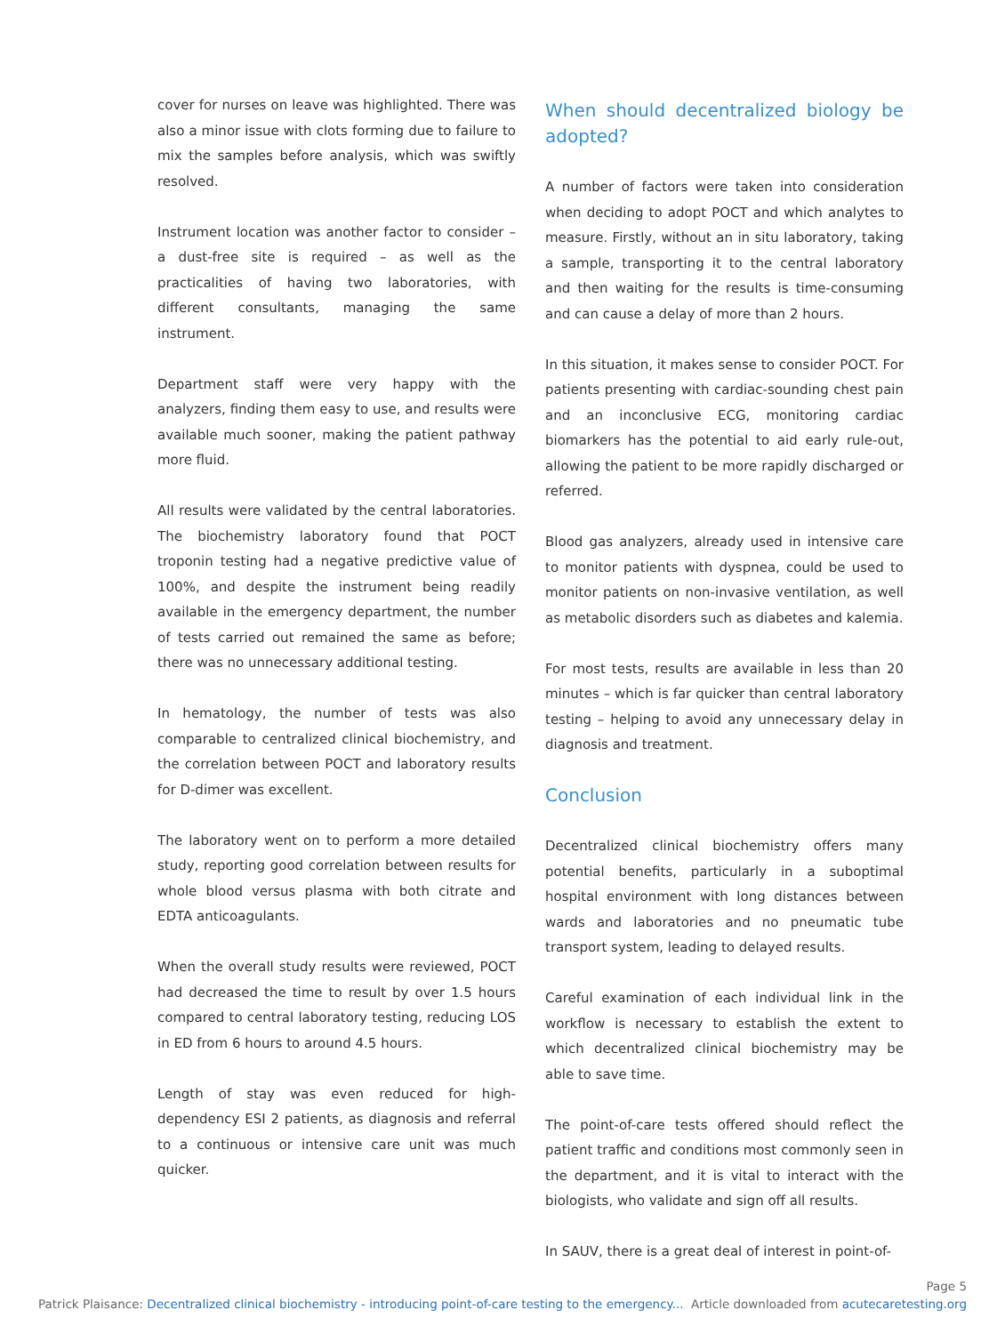cover for nurses on leave was highlighted. There was also a minor issue with clots forming due to failure to mix the samples before analysis, which was swiftly resolved.
Instrument location was another factor to consider – a dust-free site is required – as well as the practicalities of having two laboratories, with different consultants, managing the same instrument.
Department staff were very happy with the analyzers, finding them easy to use, and results were available much sooner, making the patient pathway more fluid.
All results were validated by the central laboratories. The biochemistry laboratory found that POCT troponin testing had a negative predictive value of 100%, and despite the instrument being readily available in the emergency department, the number of tests carried out remained the same as before; there was no unnecessary additional testing.
In hematology, the number of tests was also comparable to centralized clinical biochemistry, and the correlation between POCT and laboratory results for D-dimer was excellent.
The laboratory went on to perform a more detailed study, reporting good correlation between results for whole blood versus plasma with both citrate and EDTA anticoagulants.
When the overall study results were reviewed, POCT had decreased the time to result by over 1.5 hours compared to central laboratory testing, reducing LOS in ED from 6 hours to around 4.5 hours.
Length of stay was even reduced for high-dependency ESI 2 patients, as diagnosis and referral to a continuous or intensive care unit was much quicker.
When should decentralized biology be adopted?
A number of factors were taken into consideration when deciding to adopt POCT and which analytes to measure. Firstly, without an in situ laboratory, taking a sample, transporting it to the central laboratory and then waiting for the results is time-consuming and can cause a delay of more than 2 hours.
In this situation, it makes sense to consider POCT. For patients presenting with cardiac-sounding chest pain and an inconclusive ECG, monitoring cardiac biomarkers has the potential to aid early rule-out, allowing the patient to be more rapidly discharged or referred.
Blood gas analyzers, already used in intensive care to monitor patients with dyspnea, could be used to monitor patients on non-invasive ventilation, as well as metabolic disorders such as diabetes and kalemia.
For most tests, results are available in less than 20 minutes – which is far quicker than central laboratory testing – helping to avoid any unnecessary delay in diagnosis and treatment.
Conclusion
Decentralized clinical biochemistry offers many potential benefits, particularly in a suboptimal hospital environment with long distances between wards and laboratories and no pneumatic tube transport system, leading to delayed results.
Careful examination of each individual link in the workflow is necessary to establish the extent to which decentralized clinical biochemistry may be able to save time.
The point-of-care tests offered should reflect the patient traffic and conditions most commonly seen in the department, and it is vital to interact with the biologists, who validate and sign off all results.
In SAUV, there is a great deal of interest in point-of-
Page 5
Patrick Plaisance: Decentralized clinical biochemistry - introducing point-of-care testing to the emergency... Article downloaded from acutecaretesting.org